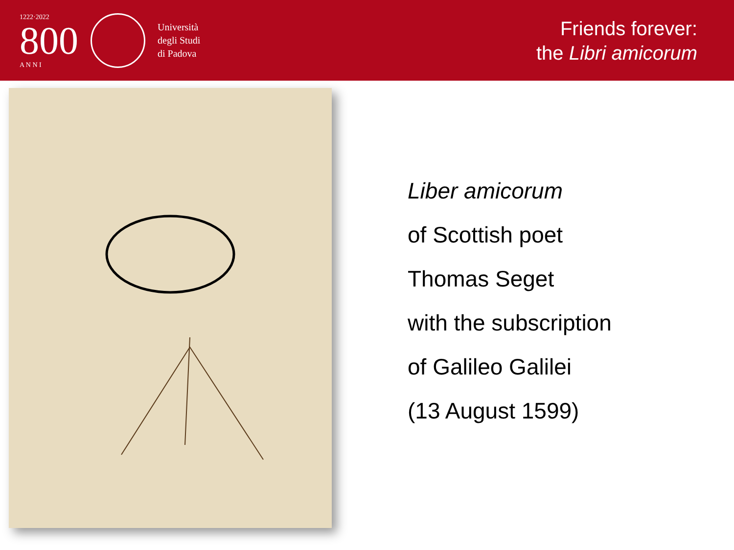1222·2022
800
A N N I
Università
degli Studi
di Padova
Friends forever:
the Libri amicorum
Liber amicorum
of Scottish poet
Thomas Seget
with the subscription
of Galileo Galilei
(13 August 1599)